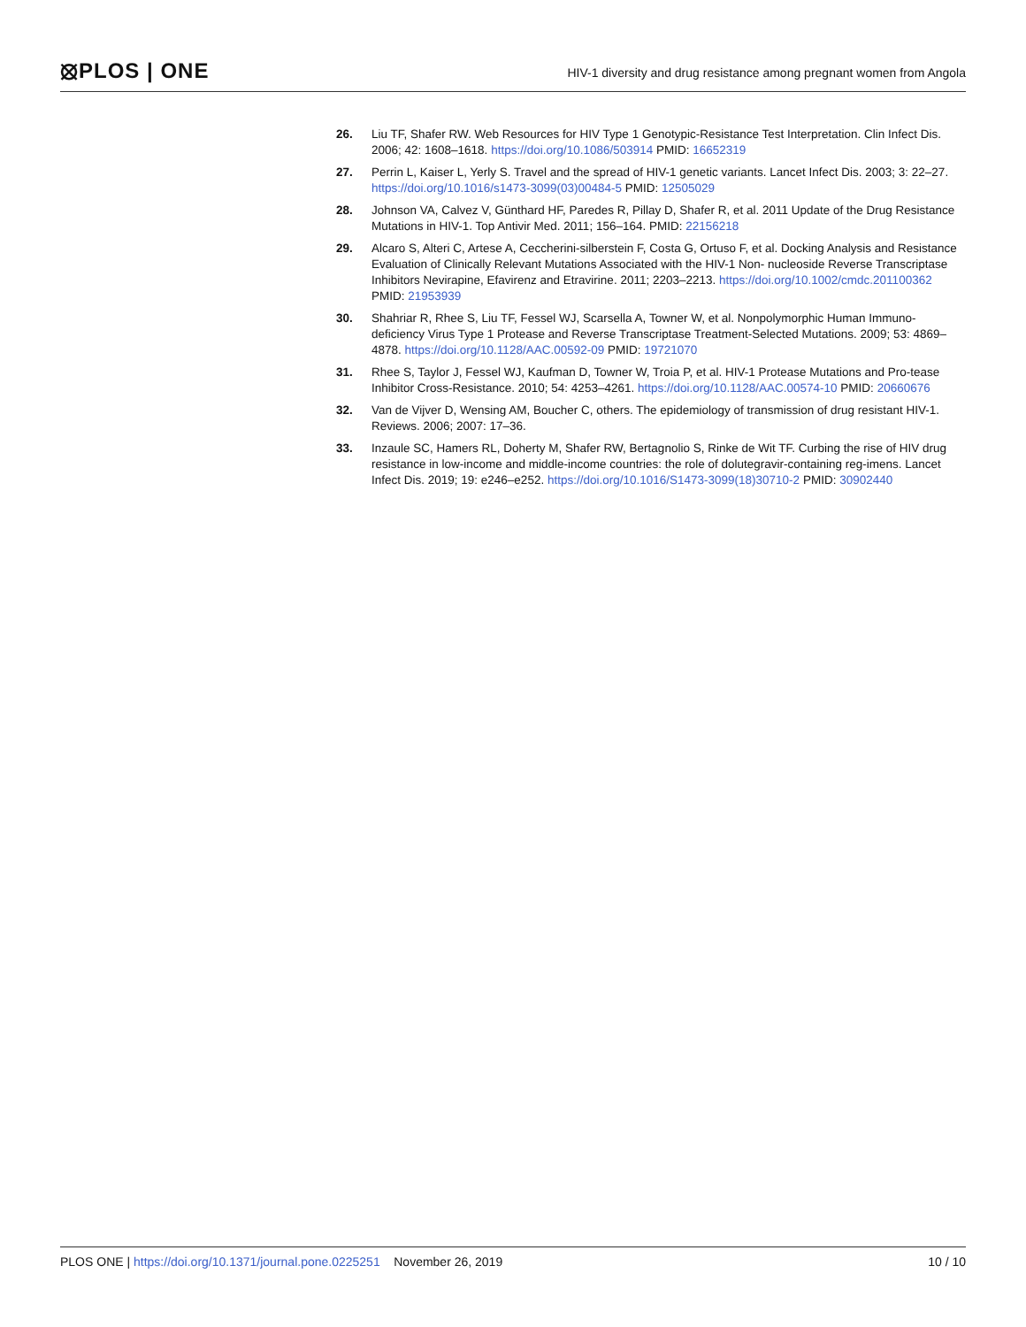⦻PLOS | ONE
HIV-1 diversity and drug resistance among pregnant women from Angola
26. Liu TF, Shafer RW. Web Resources for HIV Type 1 Genotypic-Resistance Test Interpretation. Clin Infect Dis. 2006; 42: 1608–1618. https://doi.org/10.1086/503914 PMID: 16652319
27. Perrin L, Kaiser L, Yerly S. Travel and the spread of HIV-1 genetic variants. Lancet Infect Dis. 2003; 3: 22–27. https://doi.org/10.1016/s1473-3099(03)00484-5 PMID: 12505029
28. Johnson VA, Calvez V, Günthard HF, Paredes R, Pillay D, Shafer R, et al. 2011 Update of the Drug Resistance Mutations in HIV-1. Top Antivir Med. 2011; 156–164. PMID: 22156218
29. Alcaro S, Alteri C, Artese A, Ceccherini-silberstein F, Costa G, Ortuso F, et al. Docking Analysis and Resistance Evaluation of Clinically Relevant Mutations Associated with the HIV-1 Non- nucleoside Reverse Transcriptase Inhibitors Nevirapine, Efavirenz and Etravirine. 2011; 2203–2213. https://doi.org/10.1002/cmdc.201100362 PMID: 21953939
30. Shahriar R, Rhee S, Liu TF, Fessel WJ, Scarsella A, Towner W, et al. Nonpolymorphic Human Immuno-deficiency Virus Type 1 Protease and Reverse Transcriptase Treatment-Selected Mutations. 2009; 53: 4869–4878. https://doi.org/10.1128/AAC.00592-09 PMID: 19721070
31. Rhee S, Taylor J, Fessel WJ, Kaufman D, Towner W, Troia P, et al. HIV-1 Protease Mutations and Pro-tease Inhibitor Cross-Resistance. 2010; 54: 4253–4261. https://doi.org/10.1128/AAC.00574-10 PMID: 20660676
32. Van de Vijver D, Wensing AM, Boucher C, others. The epidemiology of transmission of drug resistant HIV-1. Reviews. 2006; 2007: 17–36.
33. Inzaule SC, Hamers RL, Doherty M, Shafer RW, Bertagnolio S, Rinke de Wit TF. Curbing the rise of HIV drug resistance in low-income and middle-income countries: the role of dolutegravir-containing reg-imens. Lancet Infect Dis. 2019; 19: e246–e252. https://doi.org/10.1016/S1473-3099(18)30710-2 PMID: 30902440
PLOS ONE | https://doi.org/10.1371/journal.pone.0225251 November 26, 2019 10 / 10